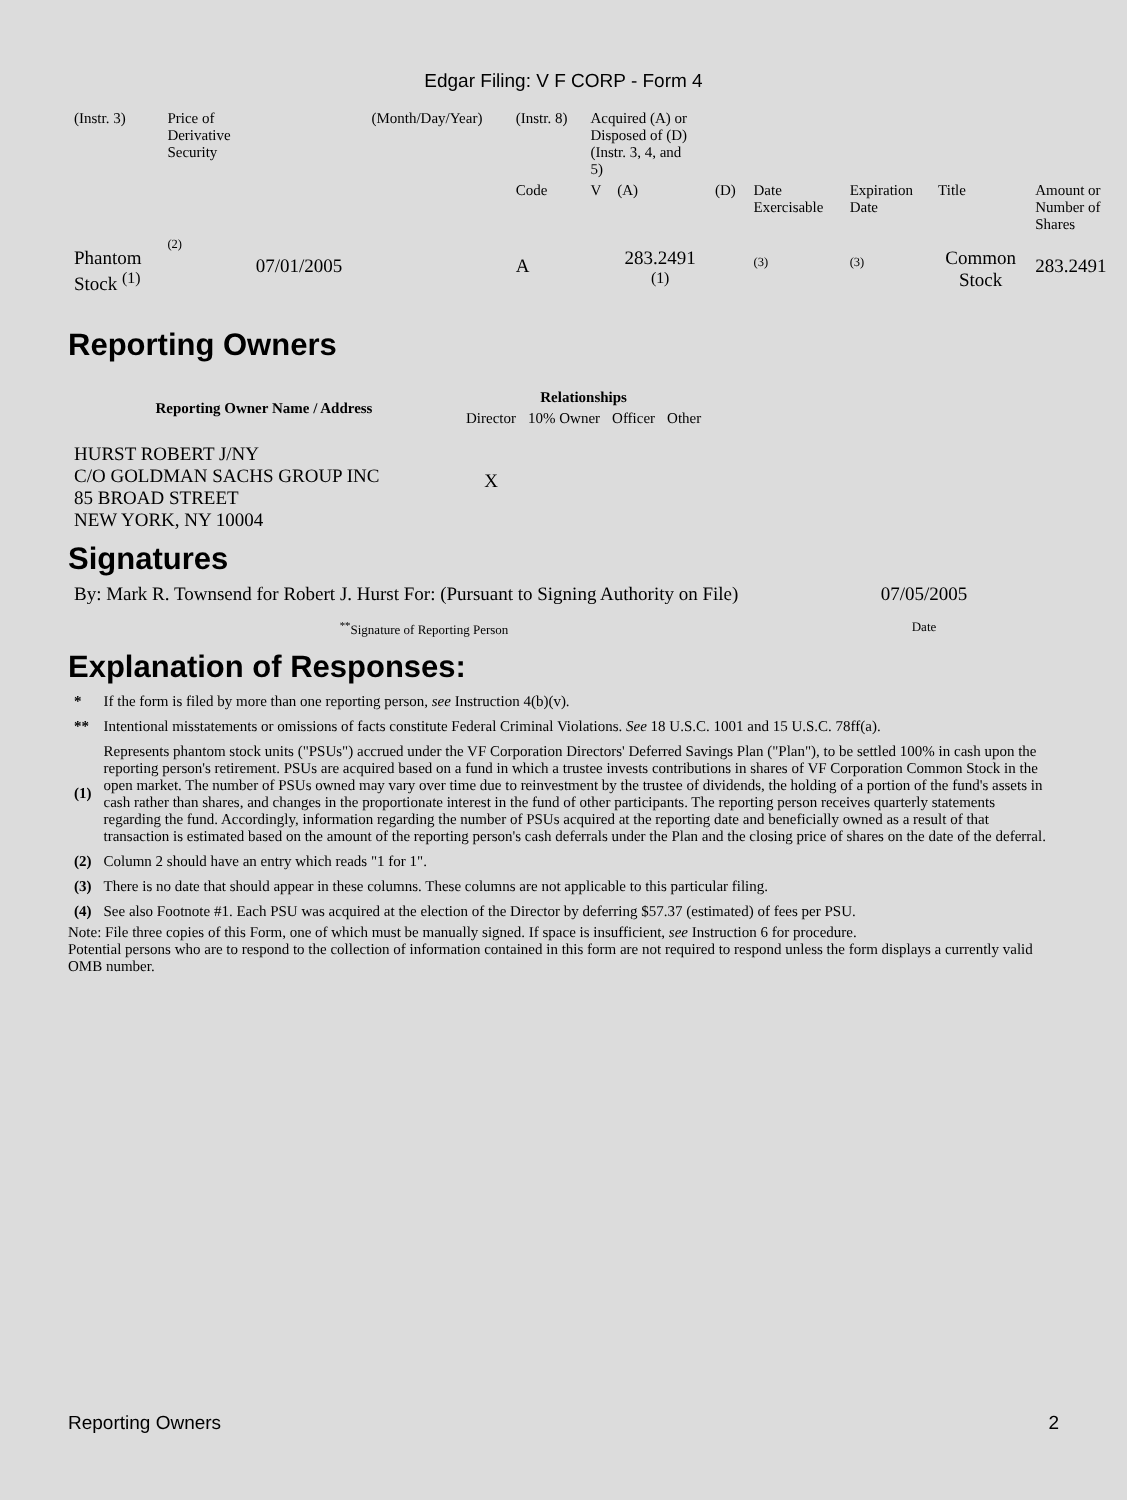Edgar Filing: V F CORP - Form 4
| (Instr. 3) | Price of Derivative Security | | (Month/Day/Year) | (Instr. 8) | Acquired (A) or Disposed of (D) (Instr. 3, 4, and 5) | | | | | | |
| | | | | Code | V | (A) | (D) | Date Exercisable | Expiration Date | Title | Amount or Number of Shares |
| Phantom Stock <sup>(1)</sup> | <sup>(2)</sup> | 07/01/2005 | | A | | 283.2491 <sup>(1)</sup> | | <sup>(3)</sup> | <sup>(3)</sup> | Common Stock | 283.2491 |
Reporting Owners
| Reporting Owner Name / Address | Relationships | | | |
| --- | --- | --- | --- | --- |
| | Director | 10% Owner | Officer | Other |
| HURST ROBERT J/NY C/O GOLDMAN SACHS GROUP INC 85 BROAD STREET NEW YORK, NY 10004 | X | | | |
Signatures
| By: Mark R. Townsend for Robert J. Hurst For: (Pursuant to Signing Authority on File) | 07/05/2005 |
| <sup>**</sup> Signature of Reporting Person | Date |
Explanation of Responses:
| * | If the form is filed by more than one reporting person, see Instruction 4(b)(v). |
| ** | Intentional misstatements or omissions of facts constitute Federal Criminal Violations. See 18 U.S.C. 1001 and 15 U.S.C. 78ff(a). |
| (1) | Represents phantom stock units ("PSUs") accrued under the VF Corporation Directors' Deferred Savings Plan ("Plan"), to be settled 100% in cash upon the reporting person's retirement. PSUs are acquired based on a fund in which a trustee invests contributions in shares of VF Corporation Common Stock in the open market. The number of PSUs owned may vary over time due to reinvestment by the trustee of dividends, the holding of a portion of the fund's assets in cash rather than shares, and changes in the proportionate interest in the fund of other participants. The reporting person receives quarterly statements regarding the fund. Accordingly, information regarding the number of PSUs acquired at the reporting date and beneficially owned as a result of that transaction is estimated based on the amount of the reporting person's cash deferrals under the Plan and the closing price of shares on the date of the deferral. |
| (2) | Column 2 should have an entry which reads "1 for 1". |
| (3) | There is no date that should appear in these columns. These columns are not applicable to this particular filing. |
| (4) | See also Footnote #1. Each PSU was acquired at the election of the Director by deferring $57.37 (estimated) of fees per PSU. |
Note: File three copies of this Form, one of which must be manually signed. If space is insufficient, see Instruction 6 for procedure.
Potential persons who are to respond to the collection of information contained in this form are not required to respond unless the form displays a currently valid OMB number.
Reporting Owners 2